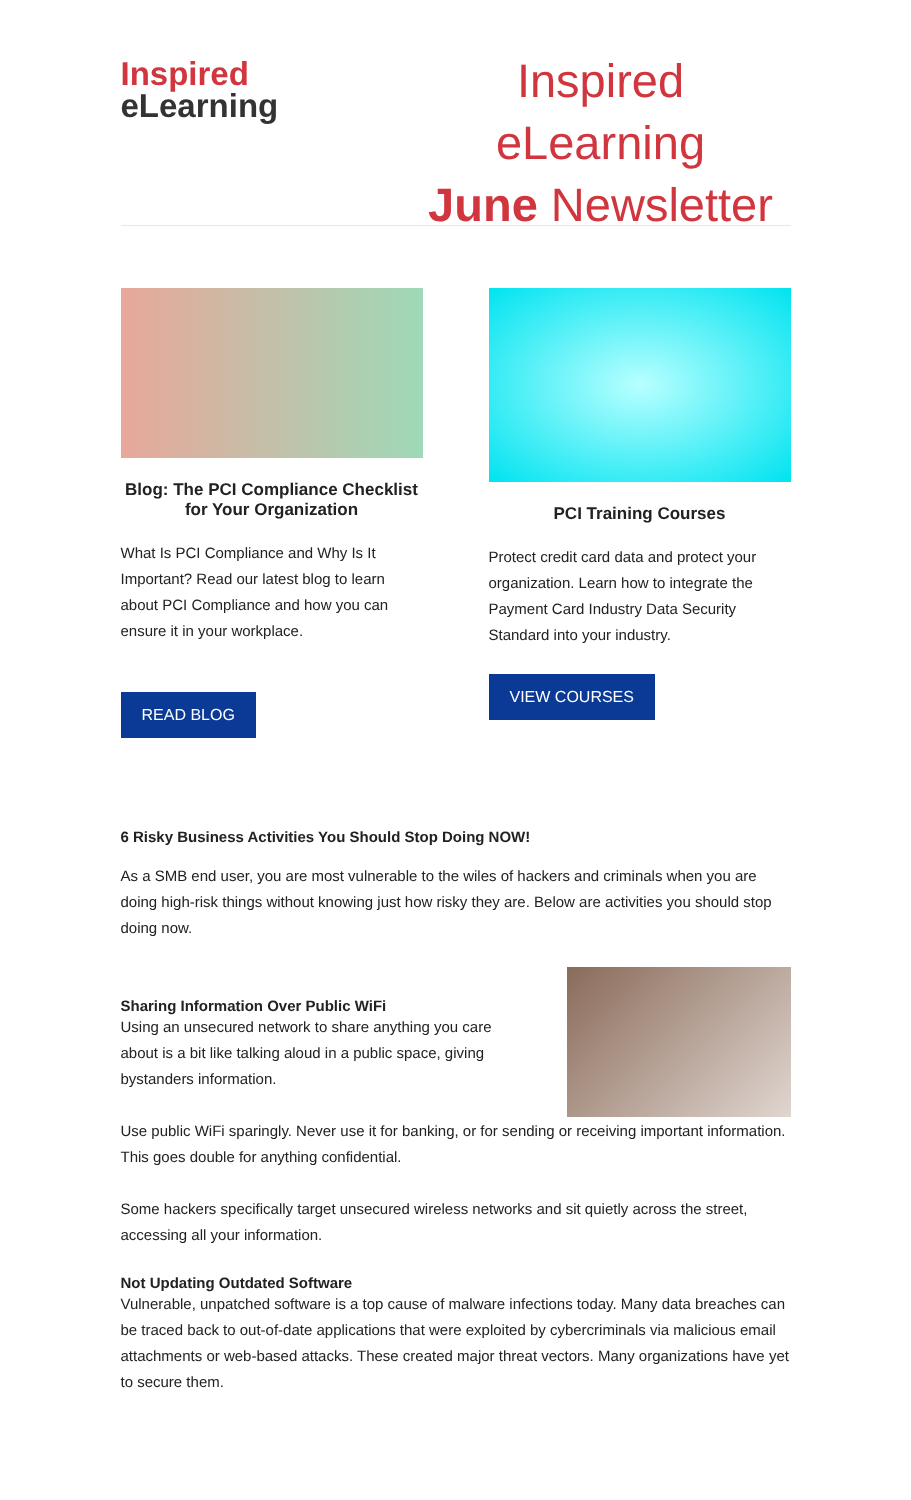Inspired
eLearning
Inspired eLearning
June Newsletter
Blog: The PCI Compliance Checklist for Your Organization
What Is PCI Compliance and Why Is It Important? Read our latest blog to learn about PCI Compliance and how you can ensure it in your workplace.
READ BLOG
PCI Training Courses
Protect credit card data and protect your organization. Learn how to integrate the Payment Card Industry Data Security Standard into your industry.
VIEW COURSES
6 Risky Business Activities You Should Stop Doing NOW!
As a SMB end user, you are most vulnerable to the wiles of hackers and criminals when you are doing high-risk things without knowing just how risky they are. Below are activities you should stop doing now.
Sharing Information Over Public WiFi
Using an unsecured network to share anything you care about is a bit like talking aloud in a public space, giving bystanders information.
Use public WiFi sparingly. Never use it for banking, or for sending or receiving important information. This goes double for anything confidential.
Some hackers specifically target unsecured wireless networks and sit quietly across the street, accessing all your information.
Not Updating Outdated Software
Vulnerable, unpatched software is a top cause of malware infections today. Many data breaches can be traced back to out-of-date applications that were exploited by cybercriminals via malicious email attachments or web-based attacks. These created major threat vectors. Many organizations have yet to secure them.